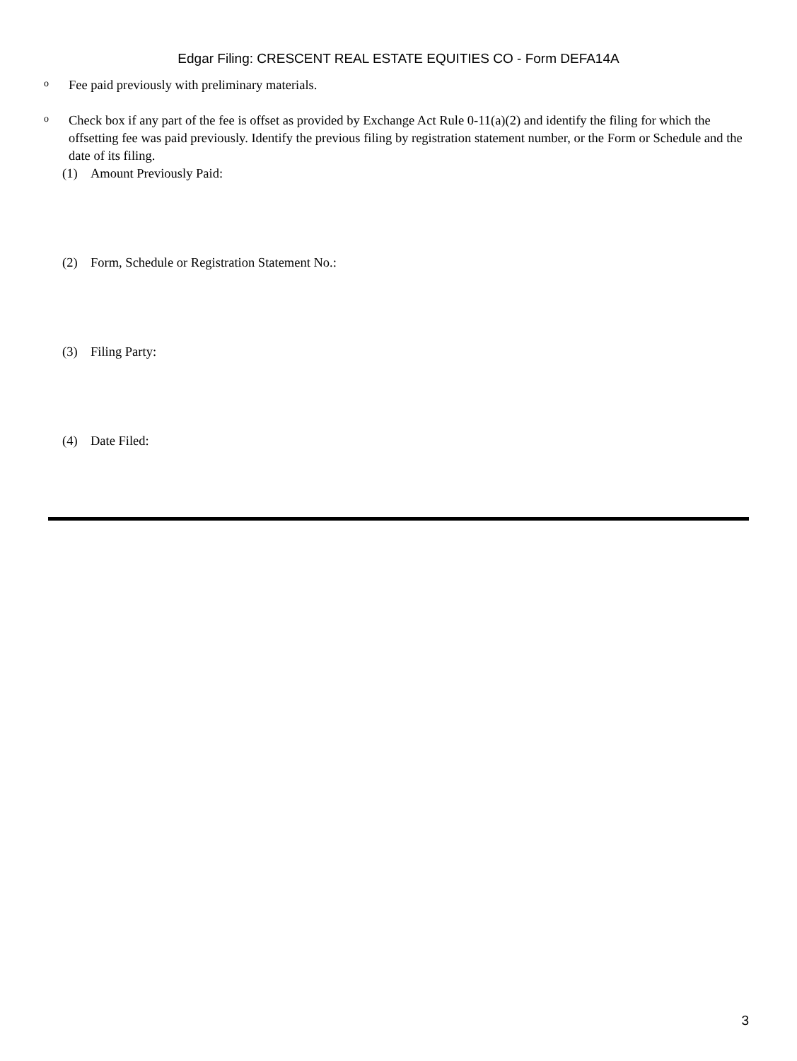Edgar Filing: CRESCENT REAL ESTATE EQUITIES CO - Form DEFA14A
o
Fee paid previously with preliminary materials.
o
Check box if any part of the fee is offset as provided by Exchange Act Rule 0-11(a)(2) and identify the filing for which the offsetting fee was paid previously. Identify the previous filing by registration statement number, or the Form or Schedule and the date of its filing.
(1) Amount Previously Paid:
(2) Form, Schedule or Registration Statement No.:
(3) Filing Party:
(4) Date Filed:
3